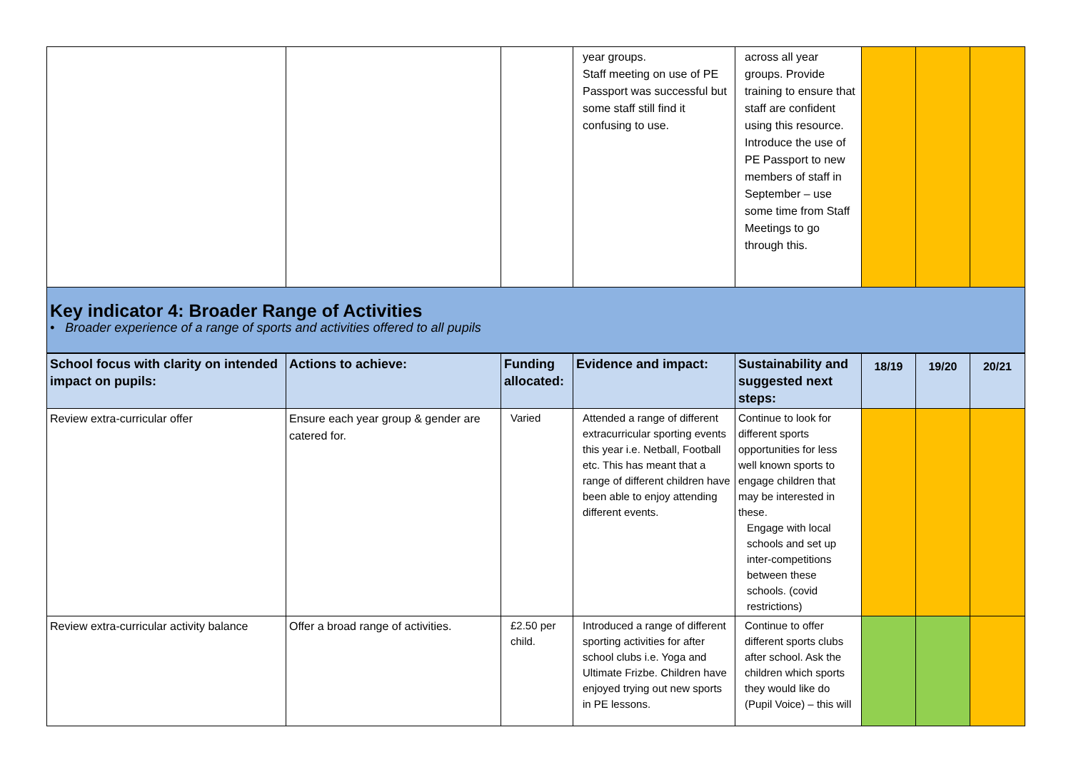| | | | year groups. Staff meeting on use of PE Passport was successful but some staff still find it confusing to use. | across all year groups. Provide training to ensure that staff are confident using this resource. Introduce the use of PE Passport to new members of staff in September – use some time from Staff Meetings to go through this. | | | |
| Key indicator 4: Broader Range of Activities • Broader experience of a range of sports and activities offered to all pupils | | | | | | | |
| School focus with clarity on intended impact on pupils: | Actions to achieve: | Funding allocated: | Evidence and impact: | Sustainability and suggested next steps: | 18/19 | 19/20 | 20/21 |
| Review extra-curricular offer | Ensure each year group & gender are catered for. | Varied | Attended a range of different extracurricular sporting events this year i.e. Netball, Football etc. This has meant that a range of different children have been able to enjoy attending different events. | Continue to look for different sports opportunities for less well known sports to engage children that may be interested in these. Engage with local schools and set up inter-competitions between these schools. (covid restrictions) | | | |
| Review extra-curricular activity balance | Offer a broad range of activities. | £2.50 per child. | Introduced a range of different sporting activities for after school clubs i.e. Yoga and Ultimate Frizbe. Children have enjoyed trying out new sports in PE lessons. | Continue to offer different sports clubs after school. Ask the children which sports they would like do (Pupil Voice) – this will | | | |